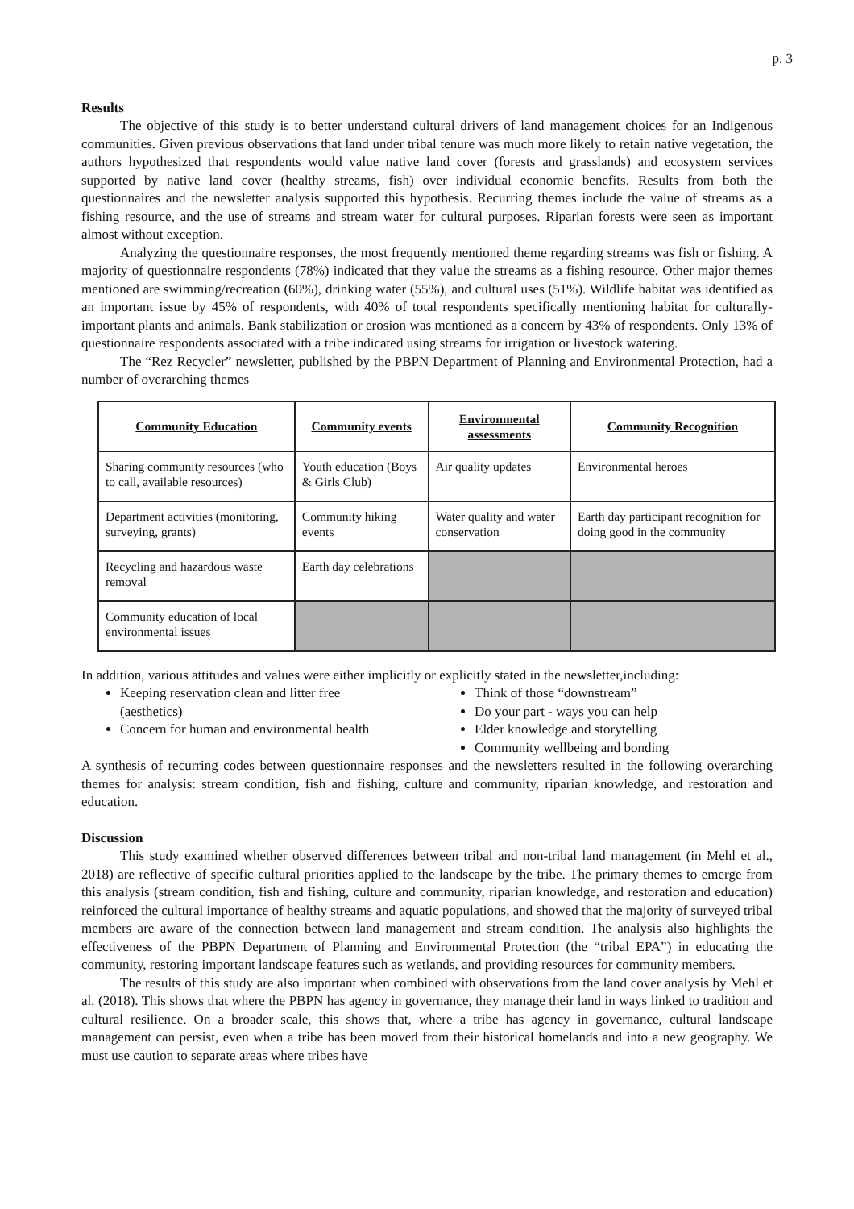p. 3
Results
The objective of this study is to better understand cultural drivers of land management choices for an Indigenous communities. Given previous observations that land under tribal tenure was much more likely to retain native vegetation, the authors hypothesized that respondents would value native land cover (forests and grasslands) and ecosystem services supported by native land cover (healthy streams, fish) over individual economic benefits. Results from both the questionnaires and the newsletter analysis supported this hypothesis. Recurring themes include the value of streams as a fishing resource, and the use of streams and stream water for cultural purposes. Riparian forests were seen as important almost without exception.
Analyzing the questionnaire responses, the most frequently mentioned theme regarding streams was fish or fishing. A majority of questionnaire respondents (78%) indicated that they value the streams as a fishing resource. Other major themes mentioned are swimming/recreation (60%), drinking water (55%), and cultural uses (51%). Wildlife habitat was identified as an important issue by 45% of respondents, with 40% of total respondents specifically mentioning habitat for culturally-important plants and animals. Bank stabilization or erosion was mentioned as a concern by 43% of respondents. Only 13% of questionnaire respondents associated with a tribe indicated using streams for irrigation or livestock watering.
The “Rez Recycler” newsletter, published by the PBPN Department of Planning and Environmental Protection, had a number of overarching themes
| Community Education | Community events | Environmental assessments | Community Recognition |
| --- | --- | --- | --- |
| Sharing community resources (who to call, available resources) | Youth education (Boys & Girls Club) | Air quality updates | Environmental heroes |
| Department activities (monitoring, surveying, grants) | Community hiking events | Water quality and water conservation | Earth day participant recognition for doing good in the community |
| Recycling and hazardous waste removal | Earth day celebrations | | |
| Community education of local environmental issues | | | |
In addition, various attitudes and values were either implicitly or explicitly stated in the newsletter,including:
Keeping reservation clean and litter free (aesthetics)
Concern for human and environmental health
Think of those “downstream”
Do your part - ways you can help
Elder knowledge and storytelling
Community wellbeing and bonding
A synthesis of recurring codes between questionnaire responses and the newsletters resulted in the following overarching themes for analysis: stream condition, fish and fishing, culture and community, riparian knowledge, and restoration and education.
Discussion
This study examined whether observed differences between tribal and non-tribal land management (in Mehl et al., 2018) are reflective of specific cultural priorities applied to the landscape by the tribe. The primary themes to emerge from this analysis (stream condition, fish and fishing, culture and community, riparian knowledge, and restoration and education) reinforced the cultural importance of healthy streams and aquatic populations, and showed that the majority of surveyed tribal members are aware of the connection between land management and stream condition. The analysis also highlights the effectiveness of the PBPN Department of Planning and Environmental Protection (the “tribal EPA”) in educating the community, restoring important landscape features such as wetlands, and providing resources for community members.
The results of this study are also important when combined with observations from the land cover analysis by Mehl et al. (2018). This shows that where the PBPN has agency in governance, they manage their land in ways linked to tradition and cultural resilience. On a broader scale, this shows that, where a tribe has agency in governance, cultural landscape management can persist, even when a tribe has been moved from their historical homelands and into a new geography. We must use caution to separate areas where tribes have